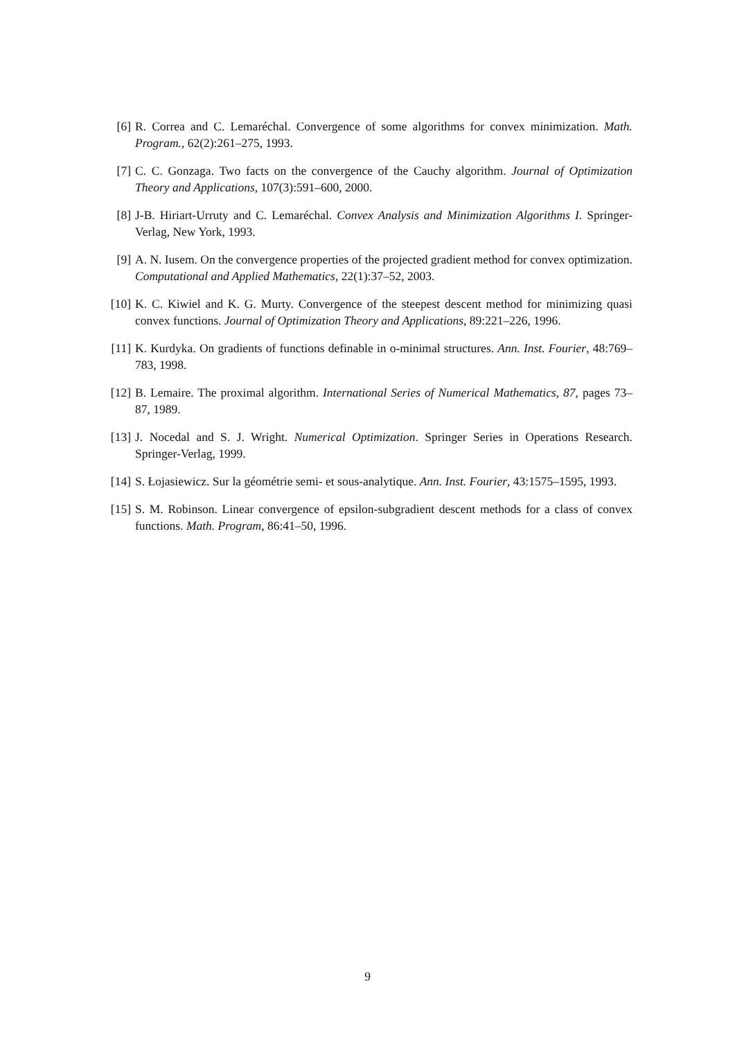[6] R. Correa and C. Lemaréchal. Convergence of some algorithms for convex minimization. Math. Program., 62(2):261–275, 1993.
[7] C. C. Gonzaga. Two facts on the convergence of the Cauchy algorithm. Journal of Optimization Theory and Applications, 107(3):591–600, 2000.
[8] J-B. Hiriart-Urruty and C. Lemaréchal. Convex Analysis and Minimization Algorithms I. Springer-Verlag, New York, 1993.
[9] A. N. Iusem. On the convergence properties of the projected gradient method for convex optimization. Computational and Applied Mathematics, 22(1):37–52, 2003.
[10] K. C. Kiwiel and K. G. Murty. Convergence of the steepest descent method for minimizing quasi convex functions. Journal of Optimization Theory and Applications, 89:221–226, 1996.
[11] K. Kurdyka. On gradients of functions definable in o-minimal structures. Ann. Inst. Fourier, 48:769–783, 1998.
[12] B. Lemaire. The proximal algorithm. International Series of Numerical Mathematics, 87, pages 73–87, 1989.
[13] J. Nocedal and S. J. Wright. Numerical Optimization. Springer Series in Operations Research. Springer-Verlag, 1999.
[14] S. Łojasiewicz. Sur la géométrie semi- et sous-analytique. Ann. Inst. Fourier, 43:1575–1595, 1993.
[15] S. M. Robinson. Linear convergence of epsilon-subgradient descent methods for a class of convex functions. Math. Program, 86:41–50, 1996.
9